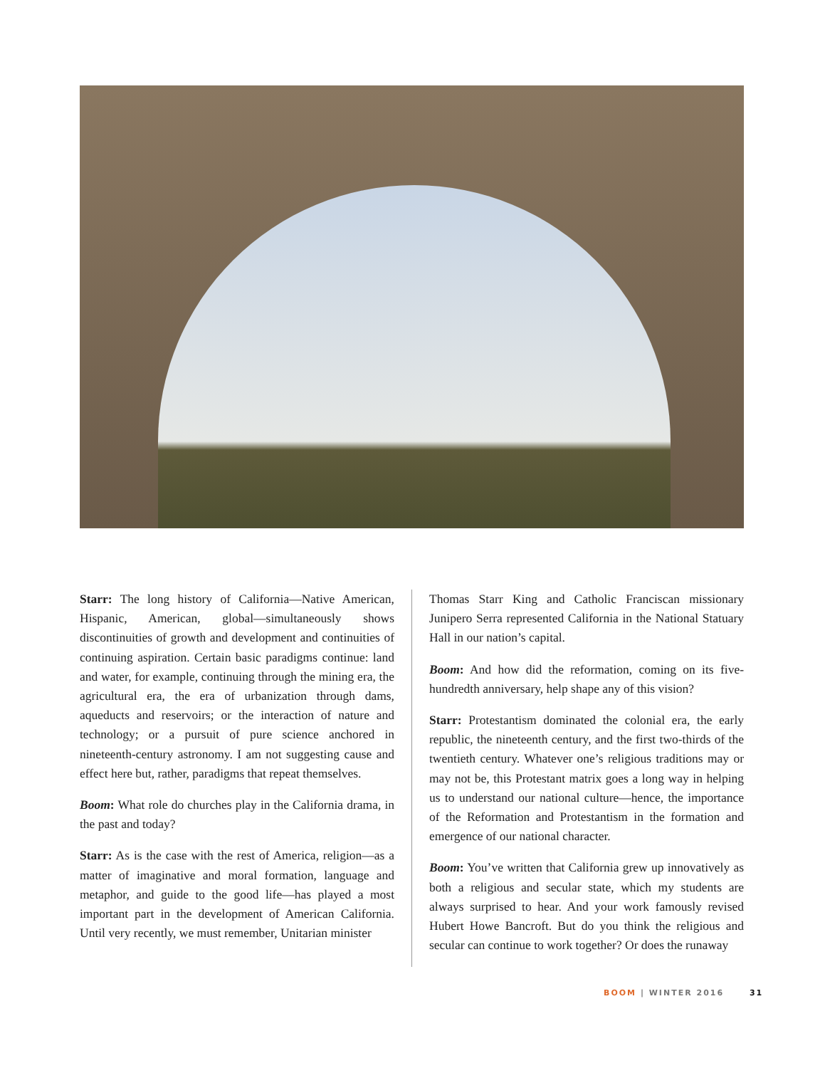Starr: The long history of California—Native American, Hispanic, American, global—simultaneously shows discontinuities of growth and development and continuities of continuing aspiration. Certain basic paradigms continue: land and water, for example, continuing through the mining era, the agricultural era, the era of urbanization through dams, aqueducts and reservoirs; or the interaction of nature and technology; or a pursuit of pure science anchored in nineteenth-century astronomy. I am not suggesting cause and effect here but, rather, paradigms that repeat themselves.
Boom: What role do churches play in the California drama, in the past and today?
Starr: As is the case with the rest of America, religion—as a matter of imaginative and moral formation, language and metaphor, and guide to the good life—has played a most important part in the development of American California. Until very recently, we must remember, Unitarian minister
Thomas Starr King and Catholic Franciscan missionary Junipero Serra represented California in the National Statuary Hall in our nation’s capital.
Boom: And how did the reformation, coming on its five-hundredth anniversary, help shape any of this vision?
Starr: Protestantism dominated the colonial era, the early republic, the nineteenth century, and the first two-thirds of the twentieth century. Whatever one’s religious traditions may or may not be, this Protestant matrix goes a long way in helping us to understand our national culture—hence, the importance of the Reformation and Protestantism in the formation and emergence of our national character.
Boom: You’ve written that California grew up innovatively as both a religious and secular state, which my students are always surprised to hear. And your work famously revised Hubert Howe Bancroft. But do you think the religious and secular can continue to work together? Or does the runaway
BOOM | WINTER 2016 31